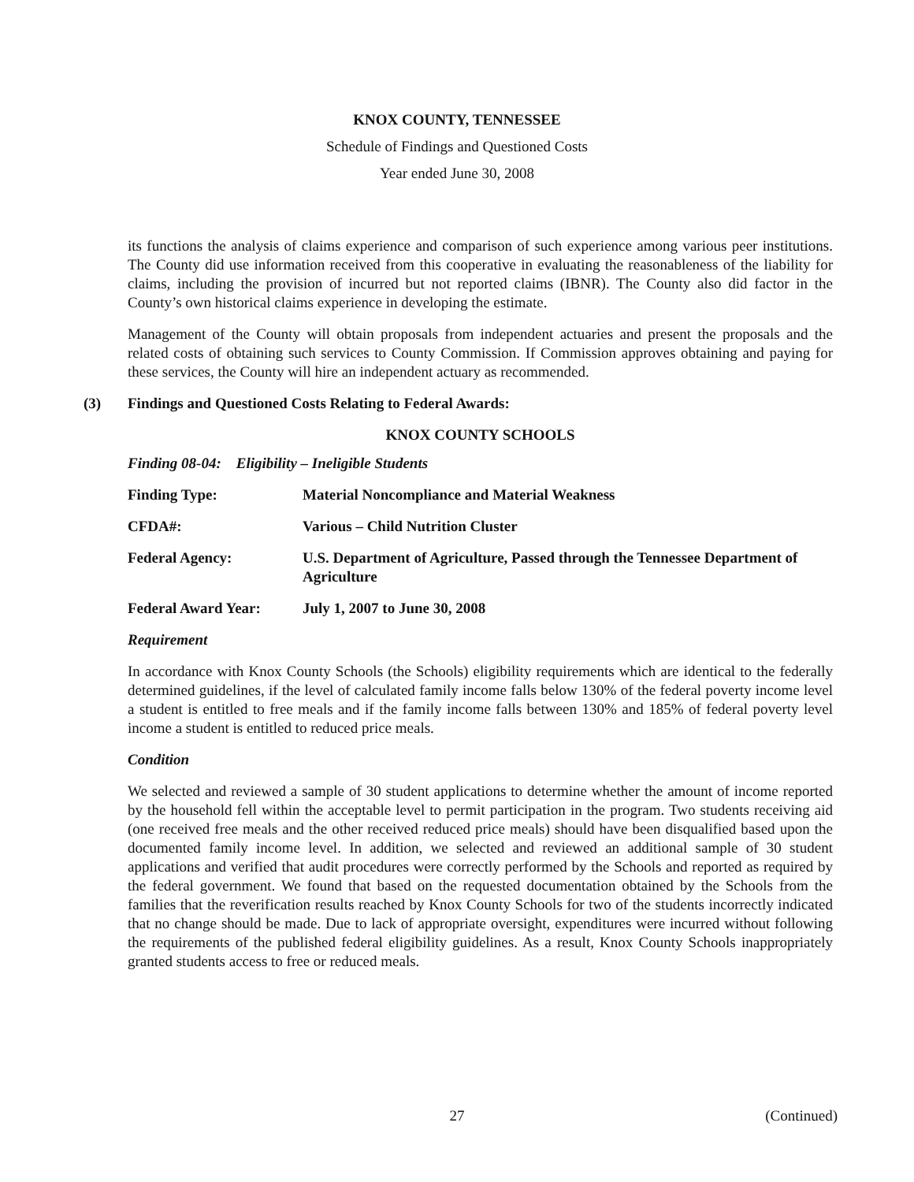KNOX COUNTY, TENNESSEE
Schedule of Findings and Questioned Costs
Year ended June 30, 2008
its functions the analysis of claims experience and comparison of such experience among various peer institutions. The County did use information received from this cooperative in evaluating the reasonableness of the liability for claims, including the provision of incurred but not reported claims (IBNR). The County also did factor in the County’s own historical claims experience in developing the estimate.
Management of the County will obtain proposals from independent actuaries and present the proposals and the related costs of obtaining such services to County Commission. If Commission approves obtaining and paying for these services, the County will hire an independent actuary as recommended.
(3) Findings and Questioned Costs Relating to Federal Awards:
KNOX COUNTY SCHOOLS
Finding 08-04: Eligibility – Ineligible Students
Finding Type: Material Noncompliance and Material Weakness
CFDA#: Various – Child Nutrition Cluster
Federal Agency: U.S. Department of Agriculture, Passed through the Tennessee Department of Agriculture
Federal Award Year: July 1, 2007 to June 30, 2008
Requirement
In accordance with Knox County Schools (the Schools) eligibility requirements which are identical to the federally determined guidelines, if the level of calculated family income falls below 130% of the federal poverty income level a student is entitled to free meals and if the family income falls between 130% and 185% of federal poverty level income a student is entitled to reduced price meals.
Condition
We selected and reviewed a sample of 30 student applications to determine whether the amount of income reported by the household fell within the acceptable level to permit participation in the program. Two students receiving aid (one received free meals and the other received reduced price meals) should have been disqualified based upon the documented family income level. In addition, we selected and reviewed an additional sample of 30 student applications and verified that audit procedures were correctly performed by the Schools and reported as required by the federal government. We found that based on the requested documentation obtained by the Schools from the families that the reverification results reached by Knox County Schools for two of the students incorrectly indicated that no change should be made. Due to lack of appropriate oversight, expenditures were incurred without following the requirements of the published federal eligibility guidelines. As a result, Knox County Schools inappropriately granted students access to free or reduced meals.
27 (Continued)